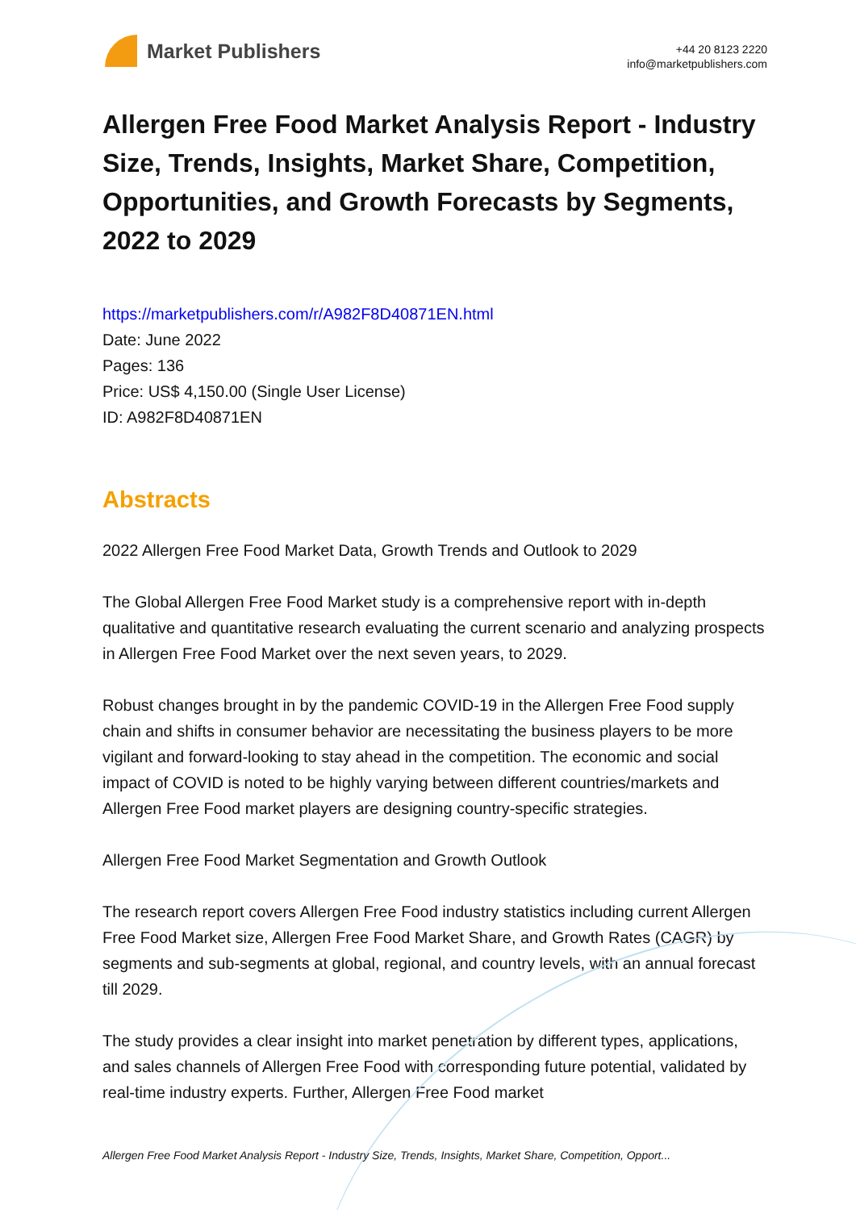Market Publishers
+44 20 8123 2220
info@marketpublishers.com
Allergen Free Food Market Analysis Report - Industry Size, Trends, Insights, Market Share, Competition, Opportunities, and Growth Forecasts by Segments, 2022 to 2029
https://marketpublishers.com/r/A982F8D40871EN.html
Date: June 2022
Pages: 136
Price: US$ 4,150.00 (Single User License)
ID: A982F8D40871EN
Abstracts
2022 Allergen Free Food Market Data, Growth Trends and Outlook to 2029
The Global Allergen Free Food Market study is a comprehensive report with in-depth qualitative and quantitative research evaluating the current scenario and analyzing prospects in Allergen Free Food Market over the next seven years, to 2029.
Robust changes brought in by the pandemic COVID-19 in the Allergen Free Food supply chain and shifts in consumer behavior are necessitating the business players to be more vigilant and forward-looking to stay ahead in the competition. The economic and social impact of COVID is noted to be highly varying between different countries/markets and Allergen Free Food market players are designing country-specific strategies.
Allergen Free Food Market Segmentation and Growth Outlook
The research report covers Allergen Free Food industry statistics including current Allergen Free Food Market size, Allergen Free Food Market Share, and Growth Rates (CAGR) by segments and sub-segments at global, regional, and country levels, with an annual forecast till 2029.
The study provides a clear insight into market penetration by different types, applications, and sales channels of Allergen Free Food with corresponding future potential, validated by real-time industry experts. Further, Allergen Free Food market
Allergen Free Food Market Analysis Report - Industry Size, Trends, Insights, Market Share, Competition, Opport...